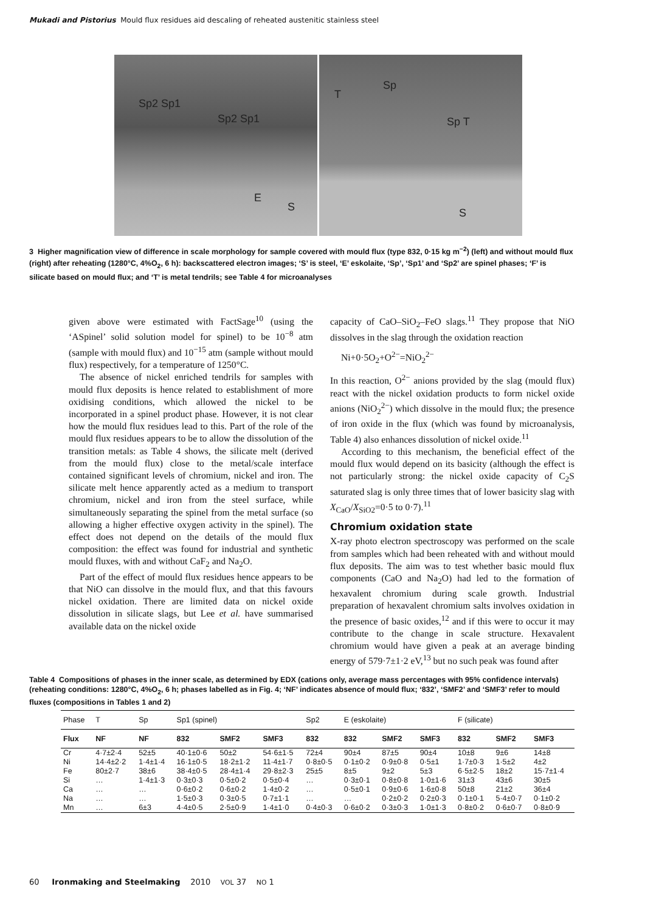Mukadi and Pistorius Mould flux residues aid descaling of reheated austenitic stainless steel
Sp2 Sp1
Sp2 Sp1
E
S
Sp
T
Sp T
S
3 Higher magnification view of difference in scale morphology for sample covered with mould flux (type 832, 0·15 kg m<sup>−2</sup>) (left) and without mould flux (right) after reheating (1280°C, 4%O<sub>2</sub>, 6 h): backscattered electron images; ‘S’ is steel, ‘E’ eskolaite, ‘Sp’, ‘Sp1’ and ‘Sp2’ are spinel phases; ‘F’ is silicate based on mould flux; and ‘T’ is metal tendrils; see Table 4 for microanalyses
given above were estimated with FactSage<sup>10</sup> (using the ‘ASpinel’ solid solution model for spinel) to be 10<sup>−8</sup> atm (sample with mould flux) and 10<sup>−15</sup> atm (sample without mould flux) respectively, for a temperature of 1250°C.
The absence of nickel enriched tendrils for samples with mould flux deposits is hence related to establishment of more oxidising conditions, which allowed the nickel to be incorporated in a spinel product phase. However, it is not clear how the mould flux residues lead to this. Part of the role of the mould flux residues appears to be to allow the dissolution of the transition metals: as Table 4 shows, the silicate melt (derived from the mould flux) close to the metal/scale interface contained significant levels of chromium, nickel and iron. The silicate melt hence apparently acted as a medium to transport chromium, nickel and iron from the steel surface, while simultaneously separating the spinel from the metal surface (so allowing a higher effective oxygen activity in the spinel). The effect does not depend on the details of the mould flux composition: the effect was found for industrial and synthetic mould fluxes, with and without CaF<sub>2</sub> and Na<sub>2</sub>O.
Part of the effect of mould flux residues hence appears to be that NiO can dissolve in the mould flux, and that this favours nickel oxidation. There are limited data on nickel oxide dissolution in silicate slags, but Lee et al. have summarised available data on the nickel oxide
capacity of CaO–SiO<sub>2</sub>–FeO slags.<sup>11</sup> They propose that NiO dissolves in the slag through the oxidation reaction
Ni+0·5O<sub>2</sub>+O<sup>2−</sup>=NiO<sub>2</sub><sup>2−</sup>
In this reaction, O<sup>2−</sup> anions provided by the slag (mould flux) react with the nickel oxidation products to form nickel oxide anions (NiO<sub>2</sub><sup>2−</sup>) which dissolve in the mould flux; the presence of iron oxide in the flux (which was found by microanalysis, Table 4) also enhances dissolution of nickel oxide.<sup>11</sup>
According to this mechanism, the beneficial effect of the mould flux would depend on its basicity (although the effect is not particularly strong: the nickel oxide capacity of C<sub>2</sub>S saturated slag is only three times that of lower basicity slag with X<sub>CaO</sub>/X<sub>SiO2</sub>=0·5 to 0·7).<sup>11</sup>
Chromium oxidation state
X-ray photo electron spectroscopy was performed on the scale from samples which had been reheated with and without mould flux deposits. The aim was to test whether basic mould flux components (CaO and Na<sub>2</sub>O) had led to the formation of hexavalent chromium during scale growth. Industrial preparation of hexavalent chromium salts involves oxidation in the presence of basic oxides,<sup>12</sup> and if this were to occur it may contribute to the change in scale structure. Hexavalent chromium would have given a peak at an average binding energy of 579·7±1·2 eV,<sup>13</sup> but no such peak was found after
Table 4 Compositions of phases in the inner scale, as determined by EDX (cations only, average mass percentages with 95% confidence intervals) (reheating conditions: 1280°C, 4%O<sub>2</sub>, 6 h; phases labelled as in Fig. 4; ‘NF’ indicates absence of mould flux; ‘832’, ‘SMF2’ and ‘SMF3’ refer to mould fluxes (compositions in Tables 1 and 2)
| Phase | T | Sp | Sp1 (spinel) | | | Sp2 | E (eskolaite) | | | F (silicate) | | |
| --- | --- | --- | --- | --- | --- | --- | --- | --- | --- | --- | --- | --- |
| Flux | NF | NF | 832 | SMF2 | SMF3 | 832 | 832 | SMF2 | SMF3 | 832 | SMF2 | SMF3 |
| Cr | 4·7±2·4 | 52±5 | 40·1±0·6 | 50±2 | 54·6±1·5 | 72±4 | 90±4 | 87±5 | 90±4 | 10±8 | 9±6 | 14±8 |
| Ni | 14·4±2·2 | 1·4±1·4 | 16·1±0·5 | 18·2±1·2 | 11·4±1·7 | 0·8±0·5 | 0·1±0·2 | 0·9±0·8 | 0·5±1 | 1·7±0·3 | 1·5±2 | 4±2 |
| Fe | 80±2·7 | 38±6 | 38·4±0·5 | 28·4±1·4 | 29·8±2·3 | 25±5 | 8±5 | 9±2 | 5±3 | 6·5±2·5 | 18±2 | 15·7±1·4 |
| Si | … | 1·4±1·3 | 0·3±0·3 | 0·5±0·2 | 0·5±0·4 | … | 0·3±0·1 | 0·8±0·8 | 1·0±1·6 | 31±3 | 43±6 | 30±5 |
| Ca | … | … | 0·6±0·2 | 0·6±0·2 | 1·4±0·2 | … | 0·5±0·1 | 0·9±0·6 | 1·6±0·8 | 50±8 | 21±2 | 36±4 |
| Na | … | … | 1·5±0·3 | 0·3±0·5 | 0·7±1·1 | … | … | 0·2±0·2 | 0·2±0·3 | 0·1±0·1 | 5·4±0·7 | 0·1±0·2 |
| Mn | … | 6±3 | 4·4±0·5 | 2·5±0·9 | 1·4±1·0 | 0·4±0·3 | 0·6±0·2 | 0·3±0·3 | 1·0±1·3 | 0·8±0·2 | 0·6±0·7 | 0·8±0·9 |
60 Ironmaking and Steelmaking 2010 VOL 37 NO 1